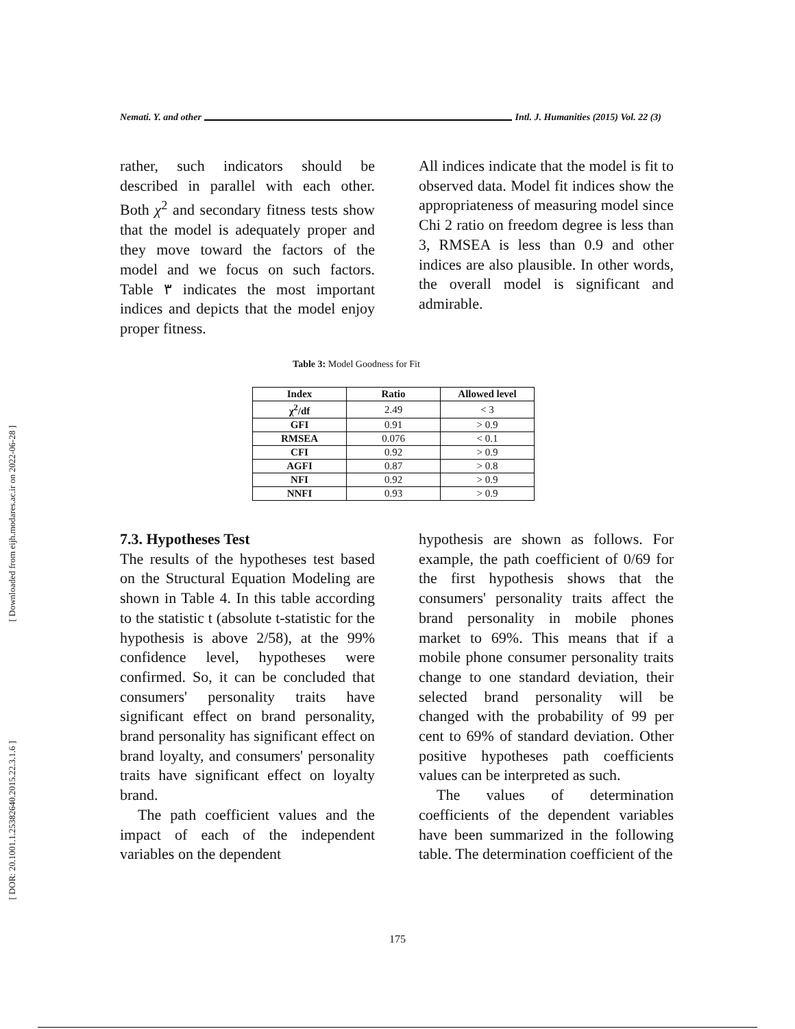[ Downloaded from eijh.modares.ac.ir on 2022-06-28 ]
[ DOR: 20.1001.1.25382640.2015.22.3.1.6 ]
Nemati. Y. and other Intl. J. Humanities (2015) Vol. 22 (3)
rather, such indicators should be described in parallel with each other. Both χ<sup>2</sup> and secondary fitness tests show that the model is adequately proper and they move toward the factors of the model and we focus on such factors. Table ٣ indicates the most important indices and depicts that the model enjoy proper fitness.
All indices indicate that the model is fit to observed data. Model fit indices show the appropriateness of measuring model since Chi 2 ratio on freedom degree is less than 3, RMSEA is less than 0.9 and other indices are also plausible. In other words, the overall model is significant and admirable.
Table 3: Model Goodness for Fit
| Index | Ratio | Allowed level |
| --- | --- | --- |
| χ<sup>2</sup>/df | 2.49 | < 3 |
| GFI | 0.91 | > 0.9 |
| RMSEA | 0.076 | < 0.1 |
| CFI | 0.92 | > 0.9 |
| AGFI | 0.87 | > 0.8 |
| NFI | 0.92 | > 0.9 |
| NNFI | 0.93 | > 0.9 |
7.3. Hypotheses Test
The results of the hypotheses test based on the Structural Equation Modeling are shown in Table 4. In this table according to the statistic t (absolute t-statistic for the hypothesis is above 2/58), at the 99% confidence level, hypotheses were confirmed. So, it can be concluded that consumers' personality traits have significant effect on brand personality, brand personality has significant effect on brand loyalty, and consumers' personality traits have significant effect on loyalty brand.
The path coefficient values and the impact of each of the independent variables on the dependent
hypothesis are shown as follows. For example, the path coefficient of 0/69 for the first hypothesis shows that the consumers' personality traits affect the brand personality in mobile phones market to 69%. This means that if a mobile phone consumer personality traits change to one standard deviation, their selected brand personality will be changed with the probability of 99 per cent to 69% of standard deviation. Other positive hypotheses path coefficients values can be interpreted as such.
The values of determination coefficients of the dependent variables have been summarized in the following table. The determination coefficient of the
175